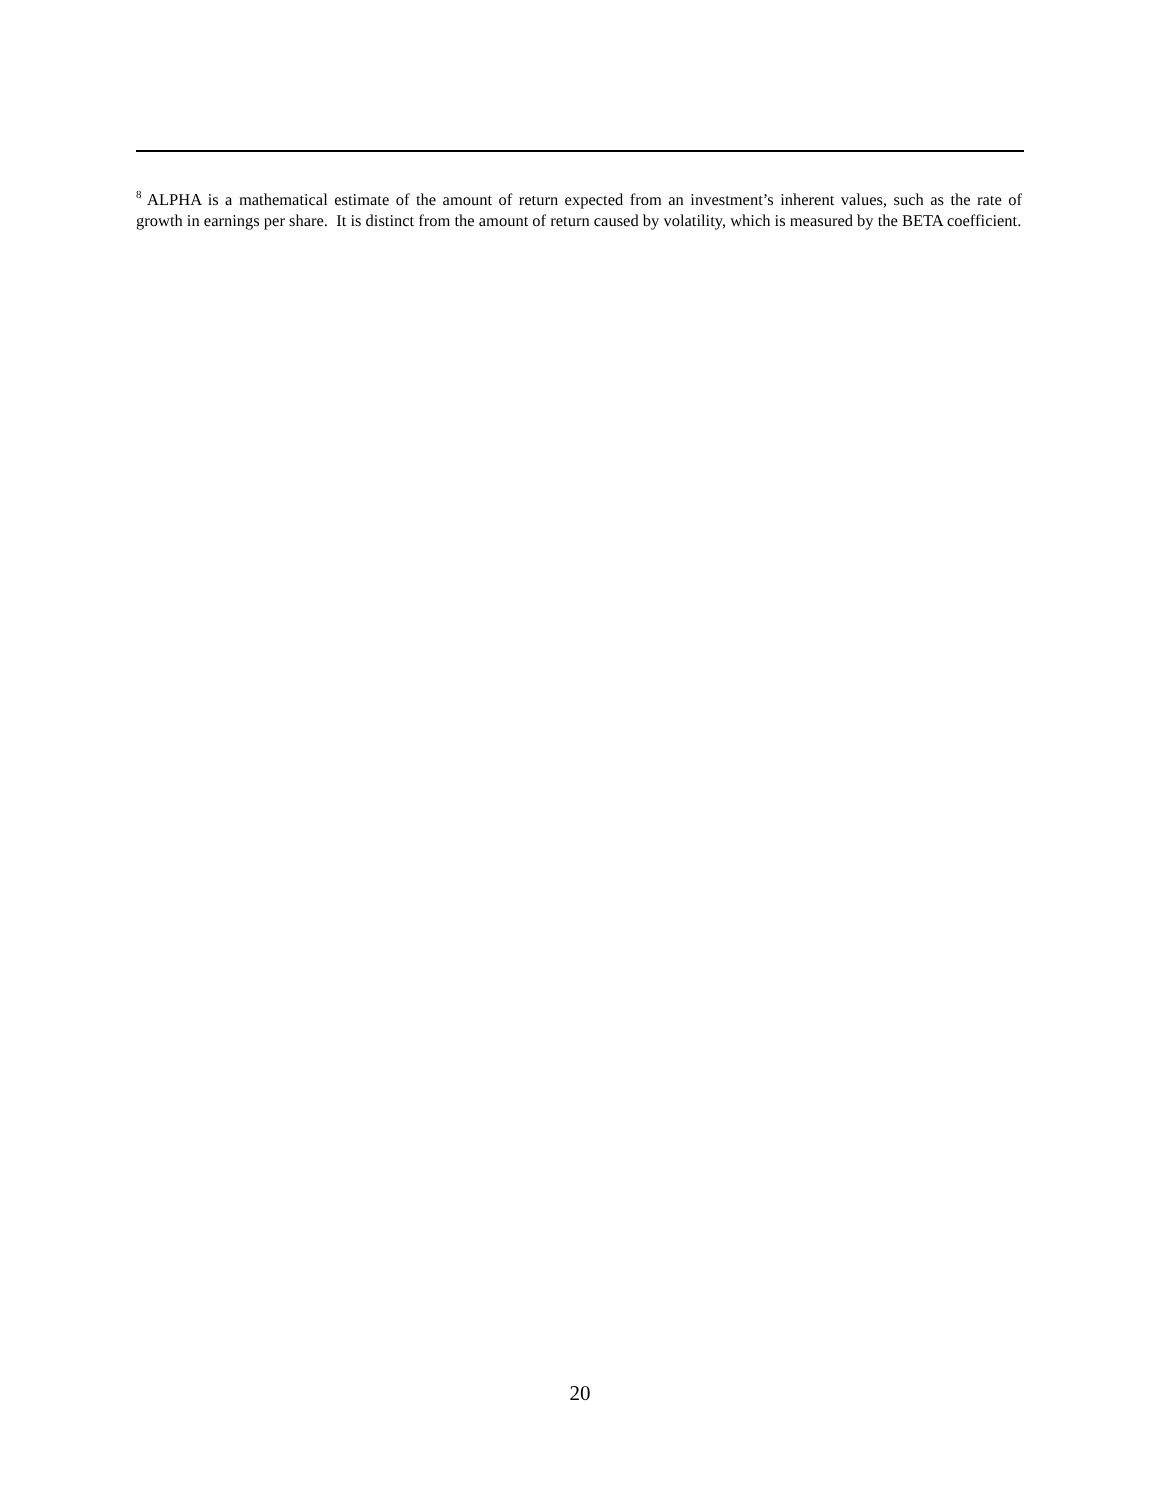<sup>8</sup> ALPHA is a mathematical estimate of the amount of return expected from an investment’s inherent values, such as the rate of growth in earnings per share. It is distinct from the amount of return caused by volatility, which is measured by the BETA coefficient.
20